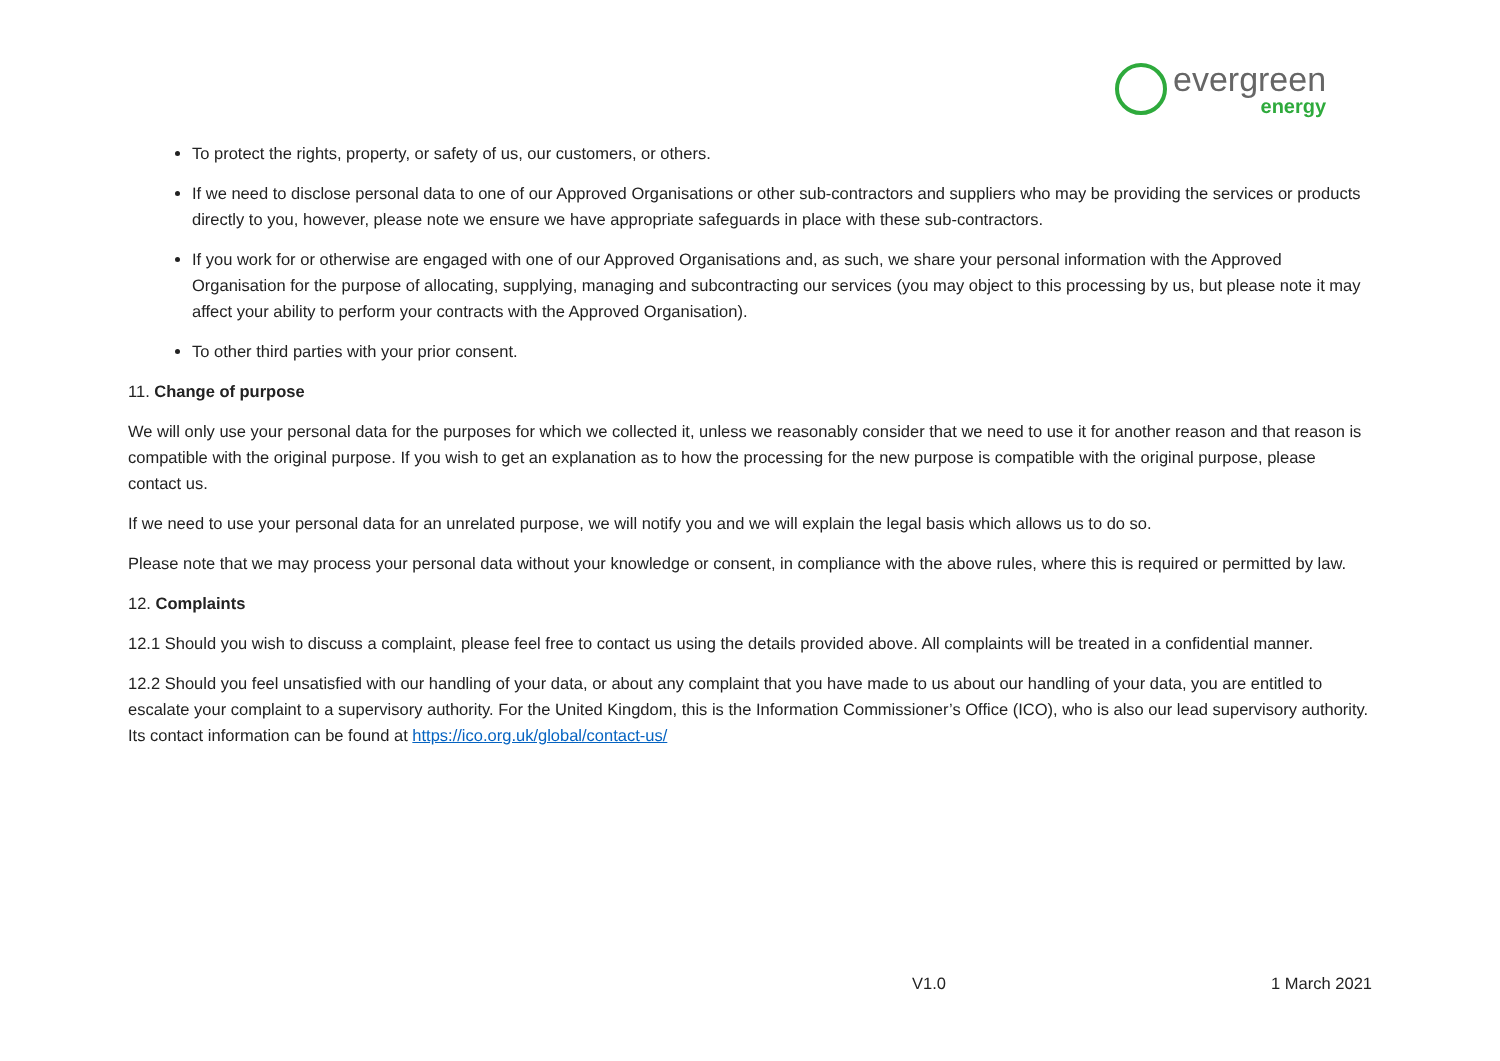evergreen
energy
To protect the rights, property, or safety of us, our customers, or others.
If we need to disclose personal data to one of our Approved Organisations or other sub-contractors and suppliers who may be providing the services or products directly to you, however, please note we ensure we have appropriate safeguards in place with these sub-contractors.
If you work for or otherwise are engaged with one of our Approved Organisations and, as such, we share your personal information with the Approved Organisation for the purpose of allocating, supplying, managing and subcontracting our services (you may object to this processing by us, but please note it may affect your ability to perform your contracts with the Approved Organisation).
To other third parties with your prior consent.
11. Change of purpose
We will only use your personal data for the purposes for which we collected it, unless we reasonably consider that we need to use it for another reason and that reason is compatible with the original purpose. If you wish to get an explanation as to how the processing for the new purpose is compatible with the original purpose, please contact us.
If we need to use your personal data for an unrelated purpose, we will notify you and we will explain the legal basis which allows us to do so.
Please note that we may process your personal data without your knowledge or consent, in compliance with the above rules, where this is required or permitted by law.
12. Complaints
12.1 Should you wish to discuss a complaint, please feel free to contact us using the details provided above. All complaints will be treated in a confidential manner.
12.2 Should you feel unsatisfied with our handling of your data, or about any complaint that you have made to us about our handling of your data, you are entitled to escalate your complaint to a supervisory authority. For the United Kingdom, this is the Information Commissioner’s Office (ICO), who is also our lead supervisory authority. Its contact information can be found at https://ico.org.uk/global/contact-us/
V1.0 1 March 2021